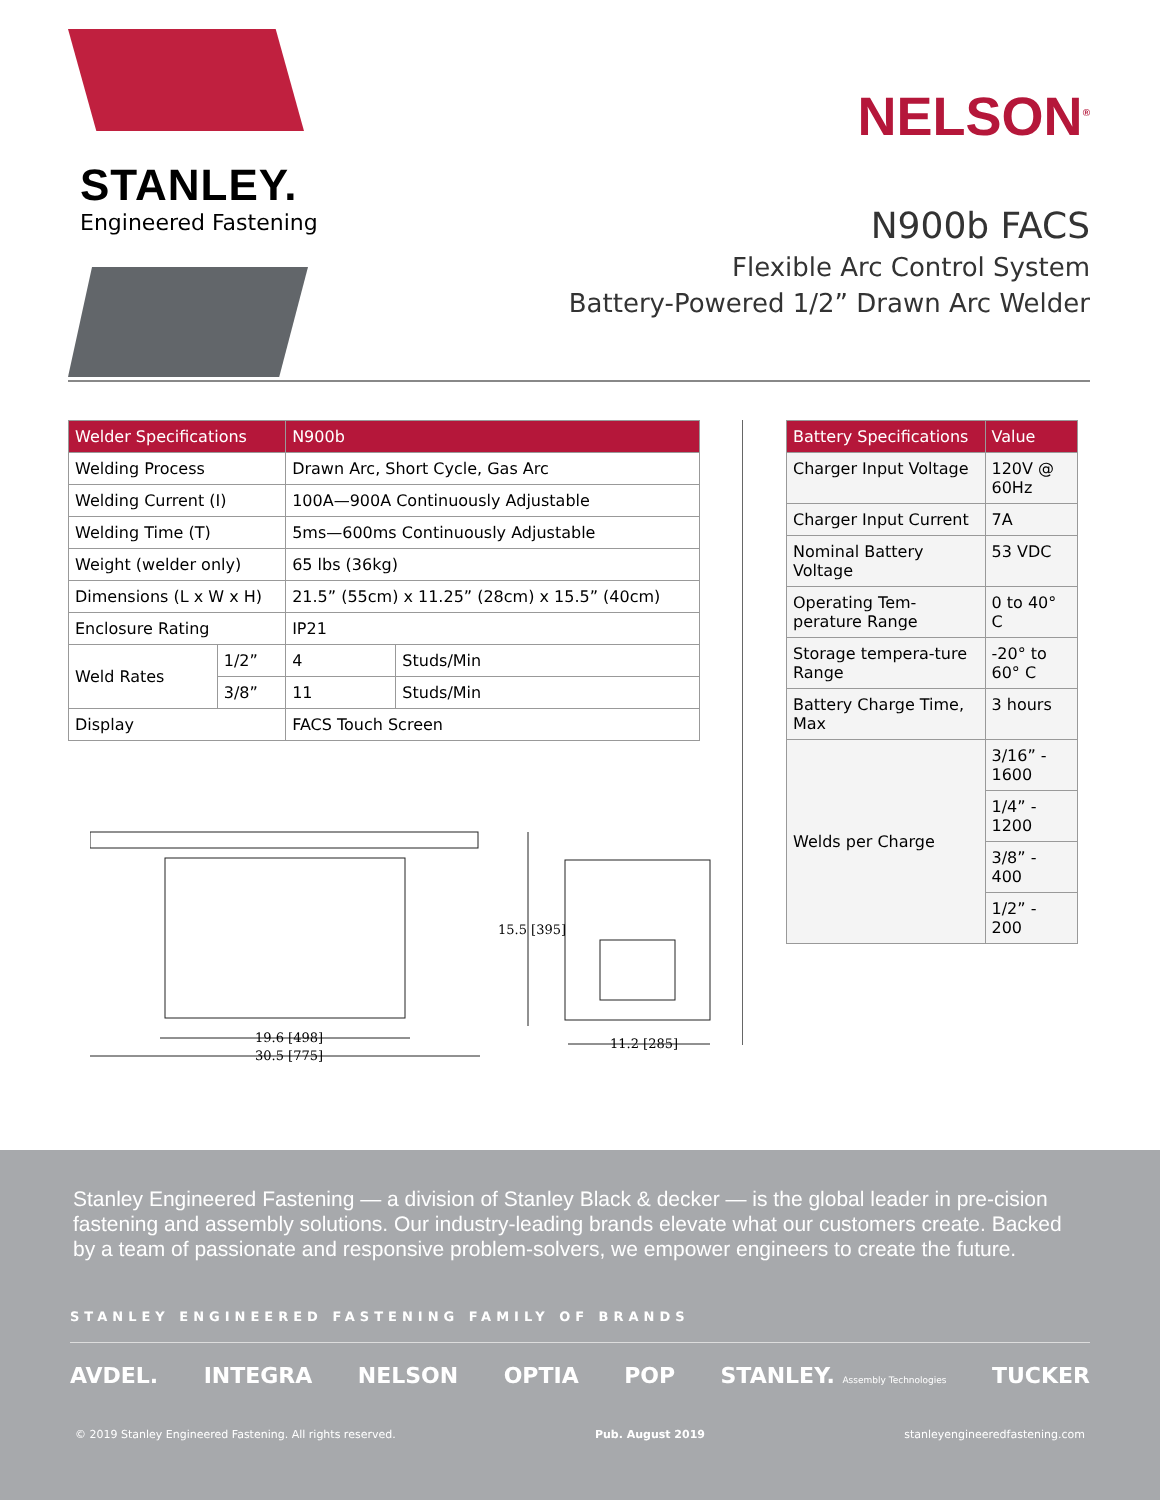STANLEY.
Engineered Fastening
NELSON<sup>®</sup>
N900b FACS
Flexible Arc Control System
Battery-Powered 1/2” Drawn Arc Welder
| Welder Specifications | | N900b | |
| --- | --- | --- | --- |
| Welding Process | | Drawn Arc, Short Cycle, Gas Arc | |
| Welding Current (I) | | 100A—900A Continuously Adjustable | |
| Welding Time (T) | | 5ms—600ms Continuously Adjustable | |
| Weight (welder only) | | 65 lbs (36kg) | |
| Dimensions (L x W x H) | | 21.5” (55cm) x 11.25” (28cm) x 15.5” (40cm) | |
| Enclosure Rating | | IP21 | |
| Weld Rates | 1/2” | 4 | Studs/Min |
| | 3/8” | 11 | Studs/Min |
| Display | | FACS Touch Screen | |
| Battery Specifications | Value |
| --- | --- |
| Charger Input Voltage | 120V @ 60Hz |
| Charger Input Current | 7A |
| Nominal Battery Voltage | 53 VDC |
| Operating Tem-perature Range | 0 to 40° C |
| Storage tempera-ture Range | -20° to 60° C |
| Battery Charge Time, Max | 3 hours |
| Welds per Charge | 3/16” - 1600 |
| | 1/4” - 1200 |
| | 3/8” - 400 |
| | 1/2” - 200 |
19.6 [498]
30.5 [775]
15.5 [395]
11.2 [285]
Stanley Engineered Fastening — a division of Stanley Black & decker — is the global leader in pre-cision fastening and assembly solutions. Our industry-leading brands elevate what our customers create. Backed by a team of passionate and responsive problem-solvers, we empower engineers to create the future.
STANLEY ENGINEERED FASTENING FAMILY OF BRANDS
AVDEL. INTEGRA NELSON OPTIA POP STANLEY. Assembly Technologies TUCKER
© 2019 Stanley Engineered Fastening. All rights reserved. Pub. August 2019 stanleyengineeredfastening.com